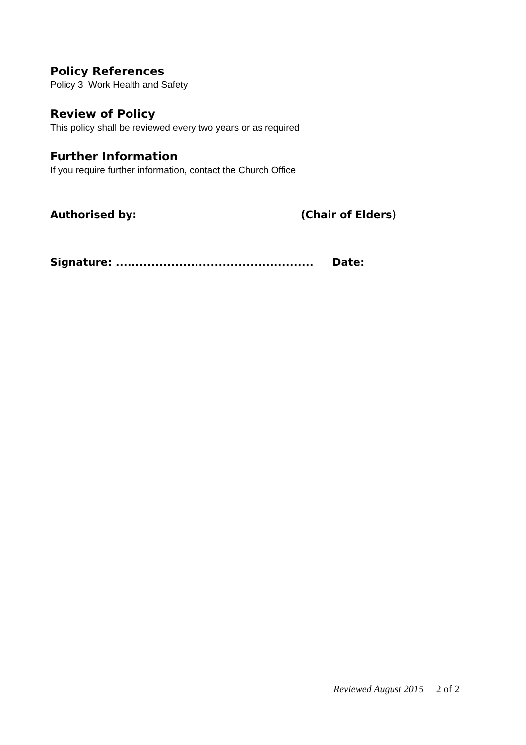Policy References
Policy 3 Work Health and Safety
Review of Policy
This policy shall be reviewed every two years or as required
Further Information
If you require further information, contact the Church Office
Authorised by: (Chair of Elders)
Signature: .................................................. Date:
Reviewed August 2015 2 of 2